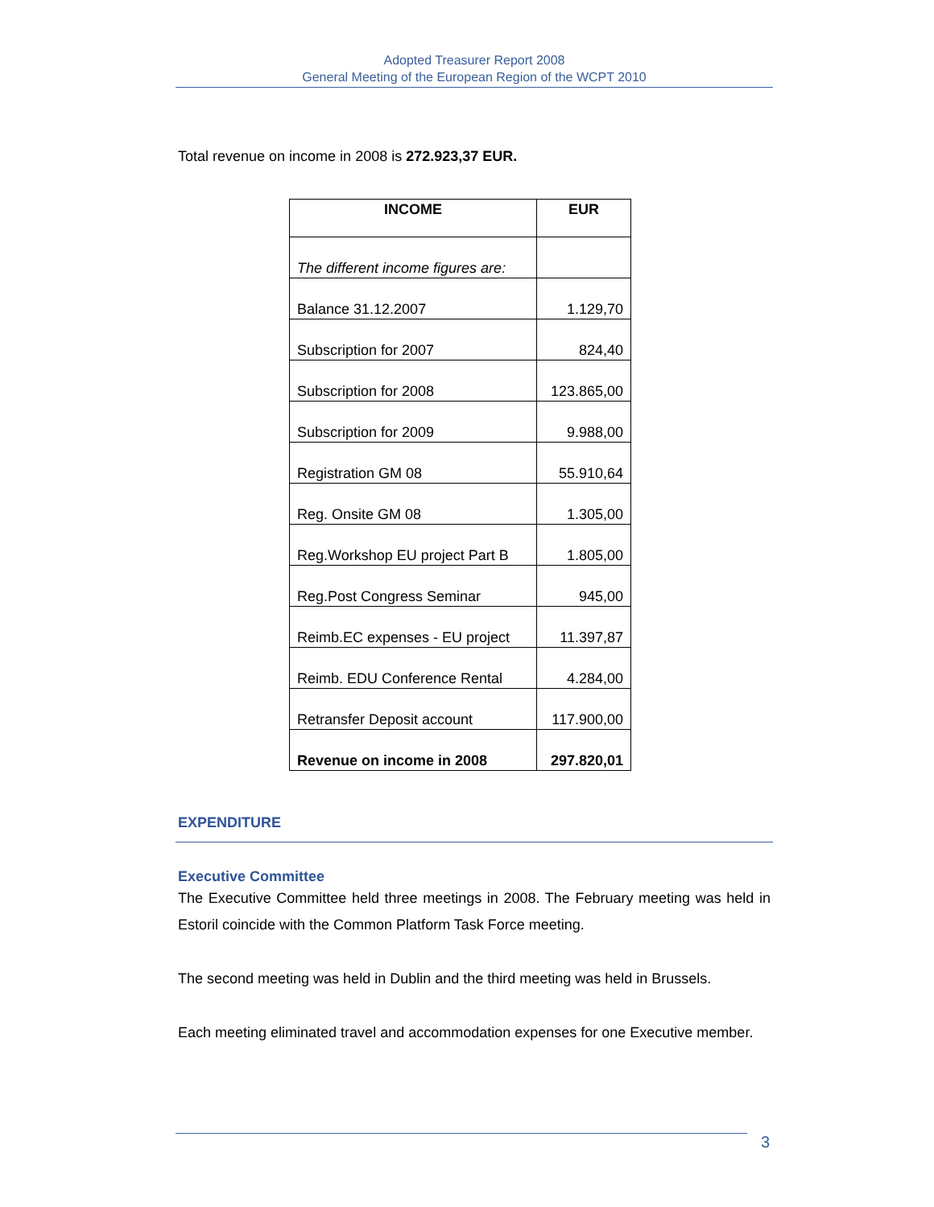Adopted Treasurer Report 2008
General Meeting of the European Region of the WCPT 2010
Total revenue on income in 2008 is 272.923,37 EUR.
| INCOME | EUR |
| --- | --- |
| The different income figures are: | |
| Balance 31.12.2007 | 1.129,70 |
| Subscription for 2007 | 824,40 |
| Subscription for 2008 | 123.865,00 |
| Subscription for 2009 | 9.988,00 |
| Registration GM 08 | 55.910,64 |
| Reg. Onsite GM 08 | 1.305,00 |
| Reg.Workshop EU project Part B | 1.805,00 |
| Reg.Post Congress Seminar | 945,00 |
| Reimb.EC expenses - EU project | 11.397,87 |
| Reimb. EDU Conference Rental | 4.284,00 |
| Retransfer Deposit account | 117.900,00 |
| Revenue on income in 2008 | 297.820,01 |
EXPENDITURE
Executive Committee
The Executive Committee held three meetings in 2008. The February meeting was held in Estoril coincide with the Common Platform Task Force meeting.
The second meeting was held in Dublin and the third meeting was held in Brussels.
Each meeting eliminated travel and accommodation expenses for one Executive member.
3